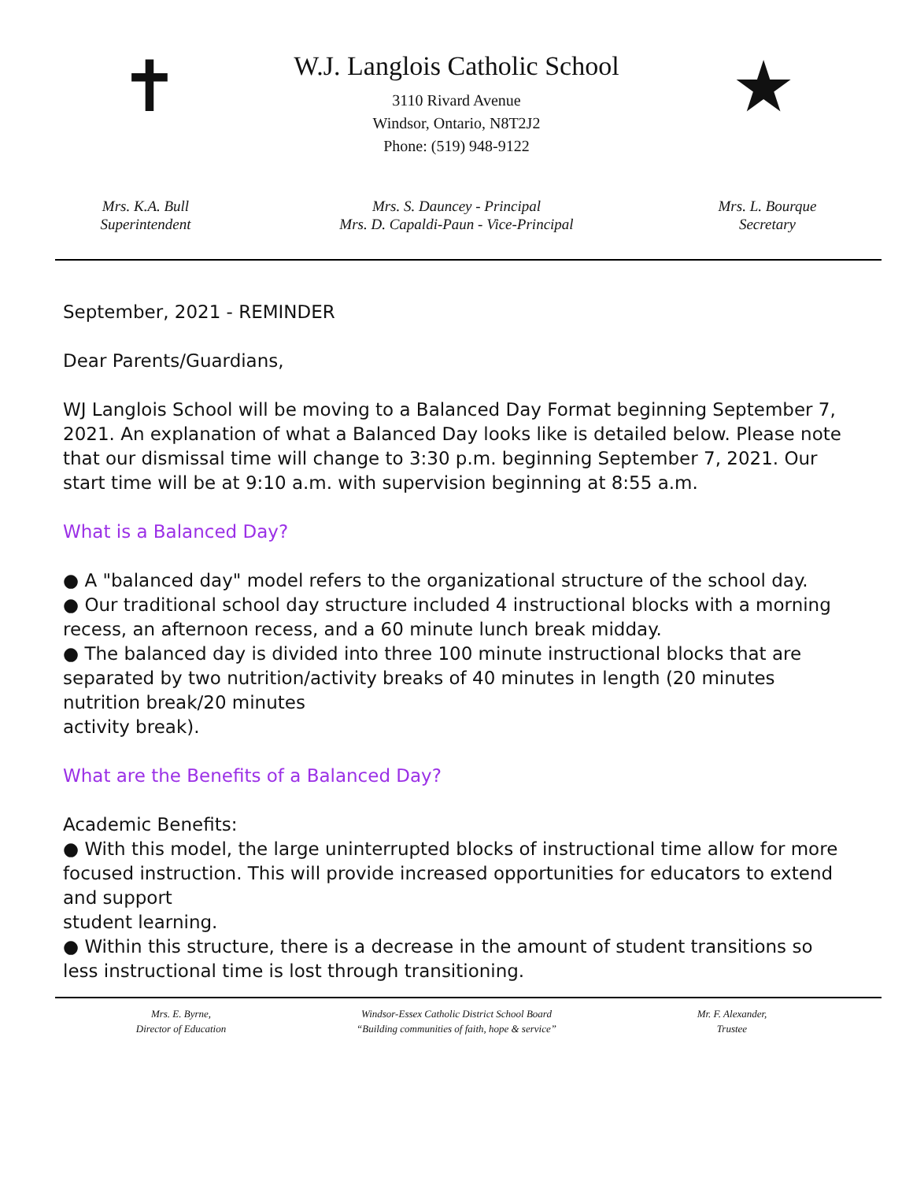✝
W.J. Langlois Catholic School
3110 Rivard Avenue
Windsor, Ontario, N8T2J2
Phone: (519) 948-9122
★
Mrs. K.A. Bull
Superintendent
Mrs. S. Dauncey - Principal
Mrs. D. Capaldi-Paun - Vice-Principal
Mrs. L. Bourque
Secretary
September, 2021 - REMINDER
Dear Parents/Guardians,
WJ Langlois School will be moving to a Balanced Day Format beginning September 7, 2021. An explanation of what a Balanced Day looks like is detailed below. Please note that our dismissal time will change to 3:30 p.m. beginning September 7, 2021. Our start time will be at 9:10 a.m. with supervision beginning at 8:55 a.m.
What is a Balanced Day?
● A "balanced day" model refers to the organizational structure of the school day.
● Our traditional school day structure included 4 instructional blocks with a morning recess, an afternoon recess, and a 60 minute lunch break midday.
● The balanced day is divided into three 100 minute instructional blocks that are separated by two nutrition/activity breaks of 40 minutes in length (20 minutes nutrition break/20 minutes
activity break).
What are the Benefits of a Balanced Day?
Academic Benefits:
● With this model, the large uninterrupted blocks of instructional time allow for more focused instruction. This will provide increased opportunities for educators to extend and support
student learning.
● Within this structure, there is a decrease in the amount of student transitions so less instructional time is lost through transitioning.
Mrs. E. Byrne,
Director of Education
Windsor-Essex Catholic District School Board
“Building communities of faith, hope & service”
Mr. F. Alexander,
Trustee